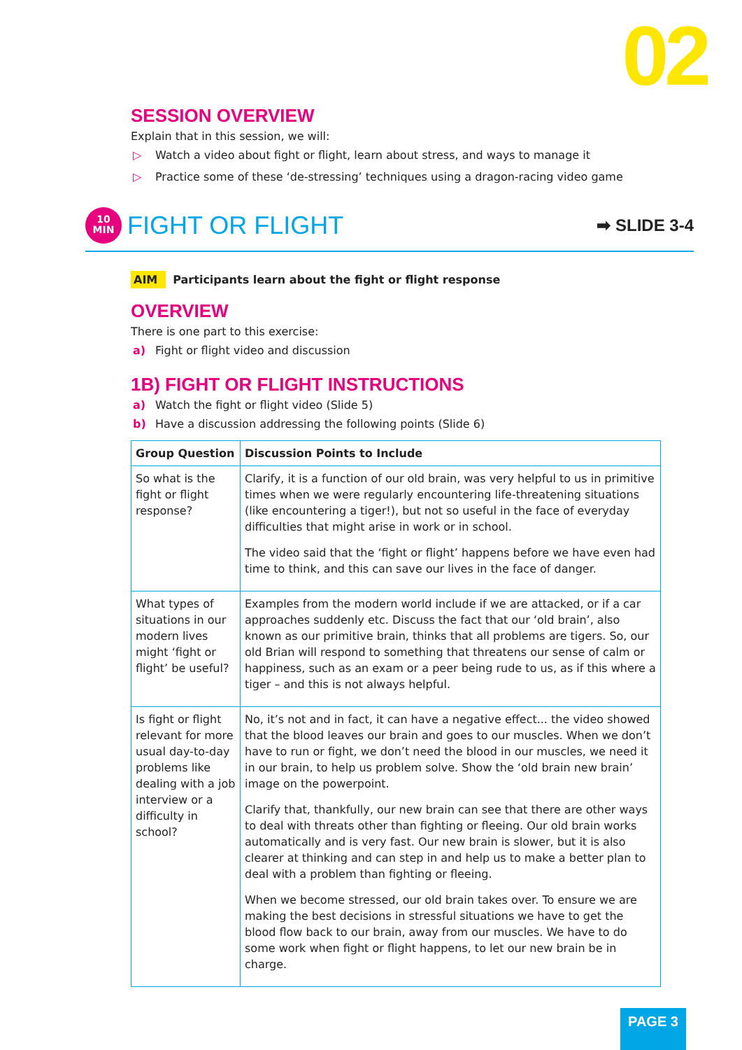02
SESSION OVERVIEW
Explain that in this session, we will:
▷ Watch a video about fight or flight, learn about stress, and ways to manage it
▷ Practice some of these ‘de-stressing’ techniques using a dragon-racing video game
10
MIN
FIGHT OR FLIGHT
➡ SLIDE 3-4
AIM Participants learn about the fight or flight response
OVERVIEW
There is one part to this exercise:
a) Fight or flight video and discussion
1B) FIGHT OR FLIGHT INSTRUCTIONS
a) Watch the fight or flight video (Slide 5)
b) Have a discussion addressing the following points (Slide 6)
| Group Question | Discussion Points to Include |
| --- | --- |
| So what is the fight or flight response? | Clarify, it is a function of our old brain, was very helpful to us in primitive times when we were regularly encountering life-threatening situations (like encountering a tiger!), but not so useful in the face of everyday difficulties that might arise in work or in school. The video said that the ‘fight or flight’ happens before we have even had time to think, and this can save our lives in the face of danger. |
| What types of situations in our modern lives might ‘fight or flight’ be useful? | Examples from the modern world include if we are attacked, or if a car approaches suddenly etc. Discuss the fact that our ‘old brain’, also known as our primitive brain, thinks that all problems are tigers. So, our old Brian will respond to something that threatens our sense of calm or happiness, such as an exam or a peer being rude to us, as if this where a tiger – and this is not always helpful. |
| Is fight or flight relevant for more usual day-to-day problems like dealing with a job interview or a difficulty in school? | No, it’s not and in fact, it can have a negative effect... the video showed that the blood leaves our brain and goes to our muscles. When we don’t have to run or fight, we don’t need the blood in our muscles, we need it in our brain, to help us problem solve. Show the ‘old brain new brain’ image on the powerpoint. Clarify that, thankfully, our new brain can see that there are other ways to deal with threats other than fighting or fleeing. Our old brain works automatically and is very fast. Our new brain is slower, but it is also clearer at thinking and can step in and help us to make a better plan to deal with a problem than fighting or fleeing. When we become stressed, our old brain takes over. To ensure we are making the best decisions in stressful situations we have to get the blood flow back to our brain, away from our muscles. We have to do some work when fight or flight happens, to let our new brain be in charge. |
PAGE 3